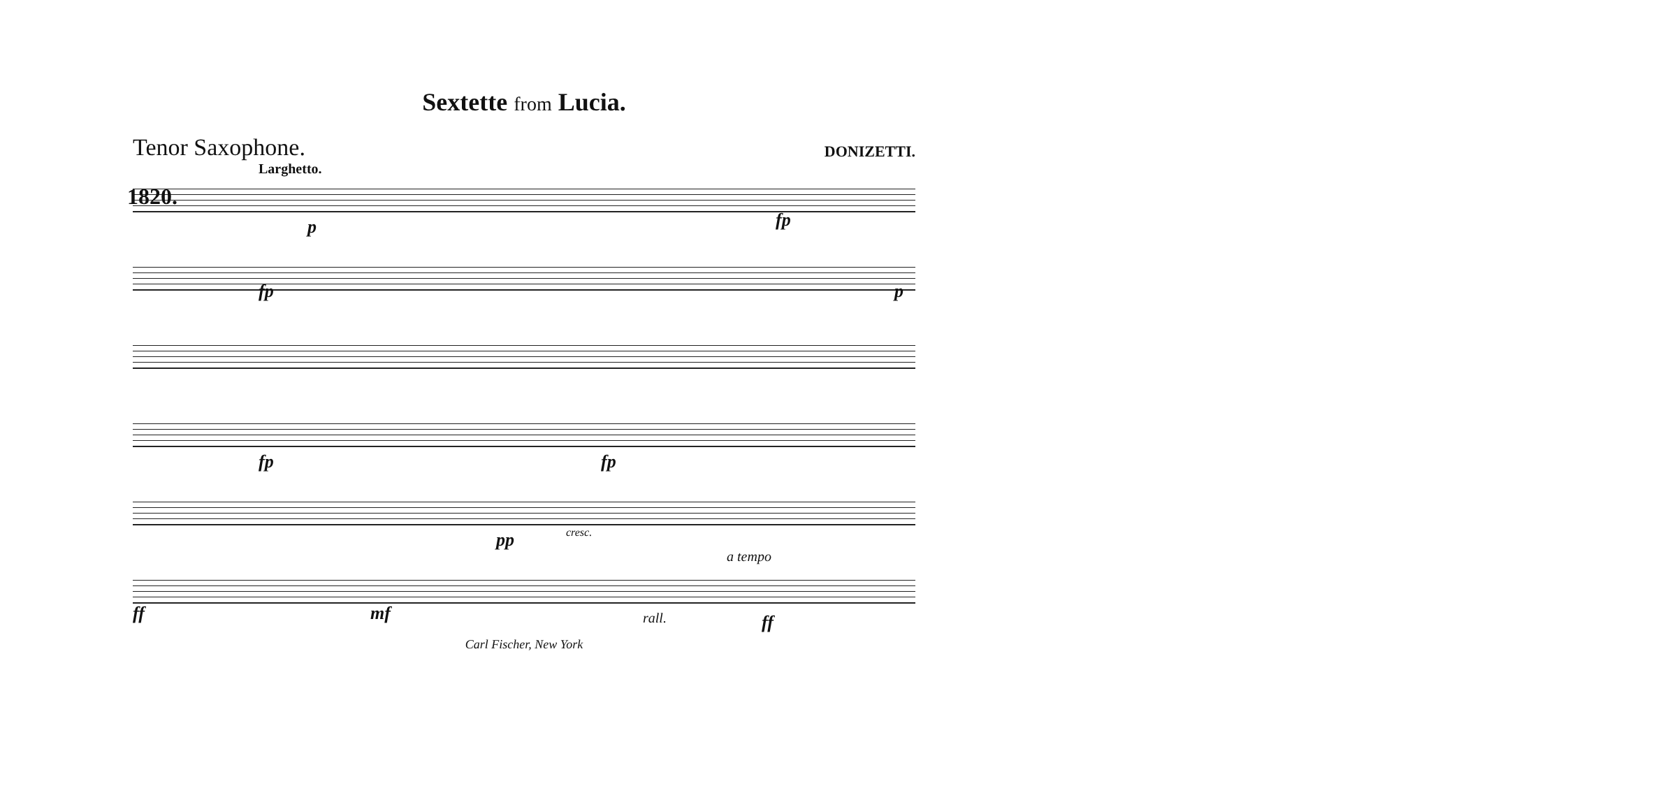Sextette from Lucia.
Tenor Saxophone.
DONIZETTI.
Larghetto.
1820.
p
fp
fp
p
fp
fp
pp
cresc.
a tempo
ff
mf
rall.
ff
Carl Fischer, New York